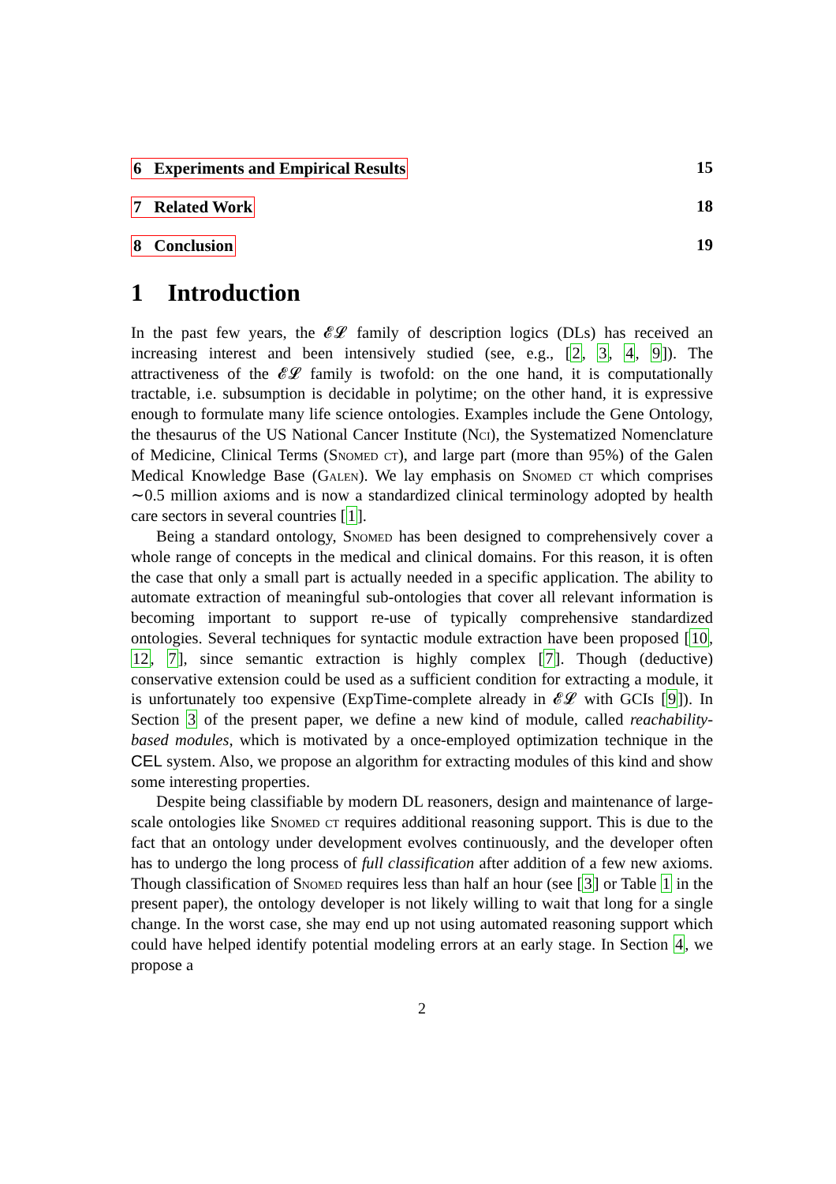6 Experiments and Empirical Results 15
7 Related Work 18
8 Conclusion 19
1 Introduction
In the past few years, the 𝓔𝓛 family of description logics (DLs) has received an increasing interest and been intensively studied (see, e.g., [2, 3, 4, 9]). The attractiveness of the 𝓔𝓛 family is twofold: on the one hand, it is computationally tractable, i.e. subsumption is decidable in polytime; on the other hand, it is expressive enough to formulate many life science ontologies. Examples include the Gene Ontology, the thesaurus of the US National Cancer Institute (Nci), the Systematized Nomenclature of Medicine, Clinical Terms (Snomed ct), and large part (more than 95%) of the Galen Medical Knowledge Base (Galen). We lay emphasis on Snomed ct which comprises ∼0.5 million axioms and is now a standardized clinical terminology adopted by health care sectors in several countries [1].
Being a standard ontology, Snomed has been designed to comprehensively cover a whole range of concepts in the medical and clinical domains. For this reason, it is often the case that only a small part is actually needed in a specific application. The ability to automate extraction of meaningful sub-ontologies that cover all relevant information is becoming important to support re-use of typically comprehensive standardized ontologies. Several techniques for syntactic module extraction have been proposed [10, 12, 7], since semantic extraction is highly complex [7]. Though (deductive) conservative extension could be used as a sufficient condition for extracting a module, it is unfortunately too expensive (ExpTime-complete already in 𝓔𝓛 with GCIs [9]). In Section 3 of the present paper, we define a new kind of module, called reachability-based modules, which is motivated by a once-employed optimization technique in the CEL system. Also, we propose an algorithm for extracting modules of this kind and show some interesting properties.
Despite being classifiable by modern DL reasoners, design and maintenance of large-scale ontologies like Snomed ct requires additional reasoning support. This is due to the fact that an ontology under development evolves continuously, and the developer often has to undergo the long process of full classification after addition of a few new axioms. Though classification of Snomed requires less than half an hour (see [3] or Table 1 in the present paper), the ontology developer is not likely willing to wait that long for a single change. In the worst case, she may end up not using automated reasoning support which could have helped identify potential modeling errors at an early stage. In Section 4, we propose a
2